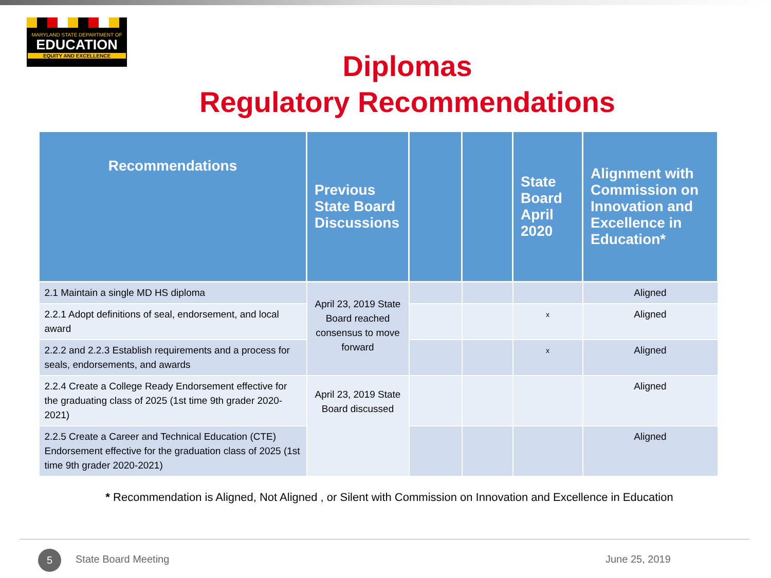MARYLAND STATE DEPARTMENT OF
EDUCATION
EQUITY AND EXCELLENCE
Diplomas
Regulatory Recommendations
| Recommendations | Previous State Board Discussions | | | State Board April 2020 | Alignment with Commission on Innovation and Excellence in Education* |
| --- | --- | --- | --- | --- | --- |
| 2.1 Maintain a single MD HS diploma | April 23, 2019 State Board reached consensus to move forward | | | | Aligned |
| 2.2.1 Adopt definitions of seal, endorsement, and local award | | | | x | Aligned |
| 2.2.2 and 2.2.3 Establish requirements and a process for seals, endorsements, and awards | | | | x | Aligned |
| 2.2.4 Create a College Ready Endorsement effective for the graduating class of 2025 (1st time 9th grader 2020-2021) | April 23, 2019 State Board discussed | | | | Aligned |
| 2.2.5 Create a Career and Technical Education (CTE) Endorsement effective for the graduation class of 2025 (1st time 9th grader 2020-2021) | | | | | Aligned |
* Recommendation is Aligned, Not Aligned , or Silent with Commission on Innovation and Excellence in Education
5 State Board Meeting June 25, 2019